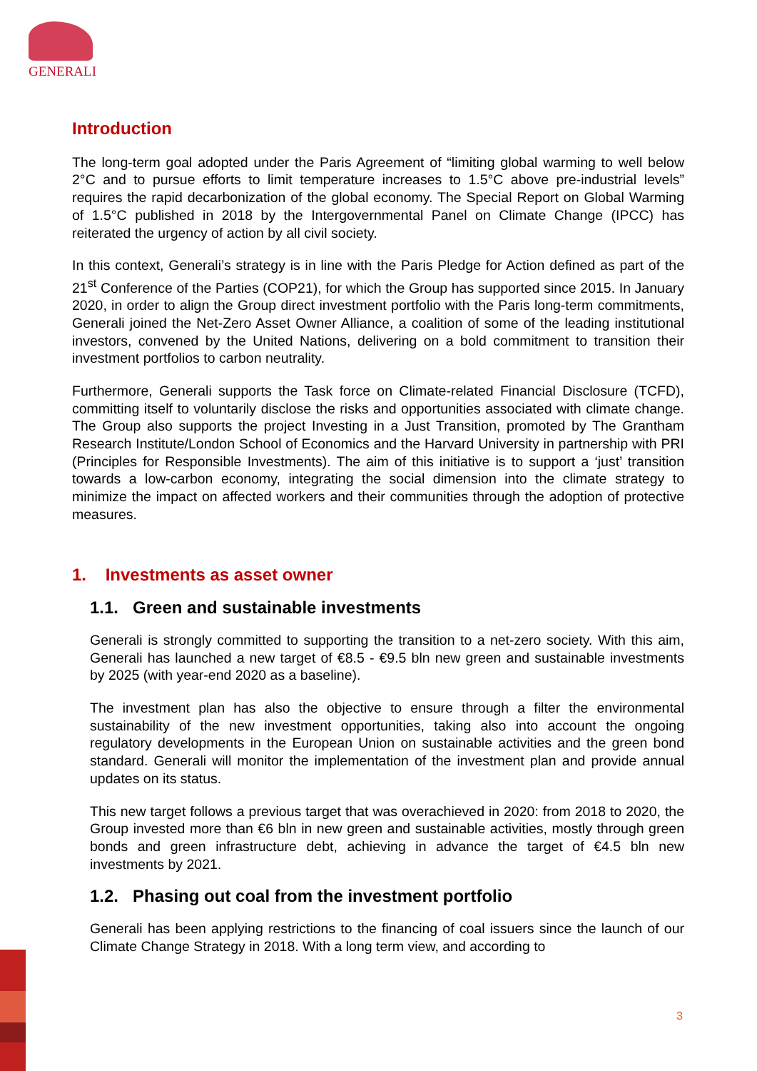GENERALI
Introduction
The long-term goal adopted under the Paris Agreement of “limiting global warming to well below 2°C and to pursue efforts to limit temperature increases to 1.5°C above pre-industrial levels” requires the rapid decarbonization of the global economy. The Special Report on Global Warming of 1.5°C published in 2018 by the Intergovernmental Panel on Climate Change (IPCC) has reiterated the urgency of action by all civil society.
In this context, Generali’s strategy is in line with the Paris Pledge for Action defined as part of the 21<sup>st</sup> Conference of the Parties (COP21), for which the Group has supported since 2015. In January 2020, in order to align the Group direct investment portfolio with the Paris long-term commitments, Generali joined the Net-Zero Asset Owner Alliance, a coalition of some of the leading institutional investors, convened by the United Nations, delivering on a bold commitment to transition their investment portfolios to carbon neutrality.
Furthermore, Generali supports the Task force on Climate-related Financial Disclosure (TCFD), committing itself to voluntarily disclose the risks and opportunities associated with climate change. The Group also supports the project Investing in a Just Transition, promoted by The Grantham Research Institute/London School of Economics and the Harvard University in partnership with PRI (Principles for Responsible Investments). The aim of this initiative is to support a ‘just’ transition towards a low-carbon economy, integrating the social dimension into the climate strategy to minimize the impact on affected workers and their communities through the adoption of protective measures.
1. Investments as asset owner
1.1. Green and sustainable investments
Generali is strongly committed to supporting the transition to a net-zero society. With this aim, Generali has launched a new target of €8.5 - €9.5 bln new green and sustainable investments by 2025 (with year-end 2020 as a baseline).
The investment plan has also the objective to ensure through a filter the environmental sustainability of the new investment opportunities, taking also into account the ongoing regulatory developments in the European Union on sustainable activities and the green bond standard. Generali will monitor the implementation of the investment plan and provide annual updates on its status.
This new target follows a previous target that was overachieved in 2020: from 2018 to 2020, the Group invested more than €6 bln in new green and sustainable activities, mostly through green bonds and green infrastructure debt, achieving in advance the target of €4.5 bln new investments by 2021.
1.2. Phasing out coal from the investment portfolio
Generali has been applying restrictions to the financing of coal issuers since the launch of our Climate Change Strategy in 2018. With a long term view, and according to
3